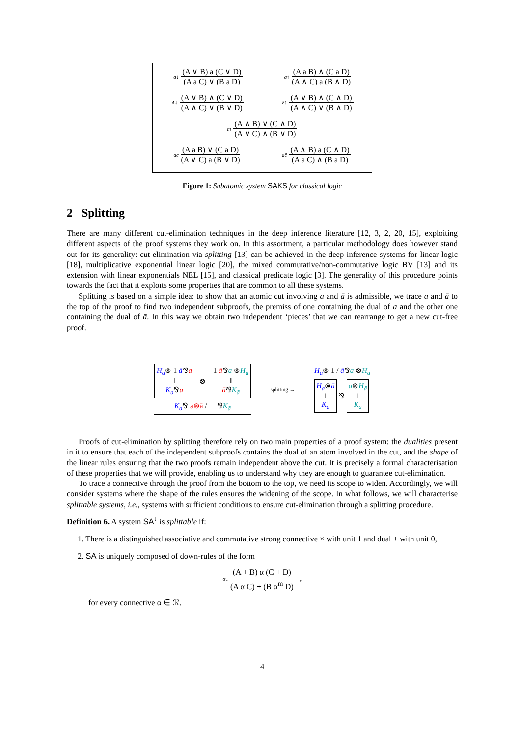a↓ (A ∨ B) a (C ∨ D) (A a C) ∨ (B a D) a↑ (A a B) ∧ (C a D) (A ∧ C) a (B ∧ D)
∧↓ (A ∨ B) ∧ (C ∨ D) (A ∧ C) ∨ (B ∨ D) ∨↑ (A ∨ B) ∧ (C ∧ D) (A ∧ C) ∨ (B ∧ D)
m (A ∧ B) ∨ (C ∧ D) (A ∨ C) ∧ (B ∨ D)
ac (A a B) ∨ (C a D) (A ∨ C) a (B ∨ D) ac̄ (A ∧ B) a (C ∧ D) (A a C) ∧ (B a D)
Figure 1: Subatomic system SAKS for classical logic
2 Splitting
There are many different cut-elimination techniques in the deep inference literature [12, 3, 2, 20, 15], exploiting different aspects of the proof systems they work on. In this assortment, a particular methodology does however stand out for its generality: cut-elimination via splitting [13] can be achieved in the deep inference systems for linear logic [18], multiplicative exponential linear logic [20], the mixed commutative/non-commutative logic BV [13] and its extension with linear exponentials NEL [15], and classical predicate logic [3]. The generality of this procedure points towards the fact that it exploits some properties that are common to all these systems.
Splitting is based on a simple idea: to show that an atomic cut involving a and ā is admissible, we trace a and ā to the top of the proof to find two independent subproofs, the premiss of one containing the dual of a and the other one containing the dual of ā. In this way we obtain two independent ‘pieces’ that we can rearrange to get a new cut-free proof.
H<sub>a</sub>⊗ 1 ā⅋a
‖
K<sub>a</sub>⅋a
⊗
1 ā⅋a ⊗H<sub>ā</sub>
‖
ā⅋K<sub>ā</sub>
K<sub>a</sub>⅋ a⊗ā / ⊥ ⅋K<sub>ā</sub>
splitting →
H<sub>a</sub>⊗ 1 / ā⅋a ⊗H<sub>ā</sub>
H<sub>a</sub>⊗ā
‖
K<sub>a</sub>
⅋
a⊗H<sub>ā</sub>
‖
K<sub>ā</sub>
Proofs of cut-elimination by splitting therefore rely on two main properties of a proof system: the dualities present in it to ensure that each of the independent subproofs contains the dual of an atom involved in the cut, and the shape of the linear rules ensuring that the two proofs remain independent above the cut. It is precisely a formal characterisation of these properties that we will provide, enabling us to understand why they are enough to guarantee cut-elimination.
To trace a connective through the proof from the bottom to the top, we need its scope to widen. Accordingly, we will consider systems where the shape of the rules ensures the widening of the scope. In what follows, we will characterise splittable systems, i.e., systems with sufficient conditions to ensure cut-elimination through a splitting procedure.
Definition 6. A system SA<sup>↓</sup> is splittable if:
1. There is a distinguished associative and commutative strong connective × with unit 1 and dual + with unit 0,
2. SA is uniquely composed of down-rules of the form
α↓ (A + B) α (C + D) (A α C) + (B α<sup>m</sup> D) ,
for every connective α ∈ ℛ.
4